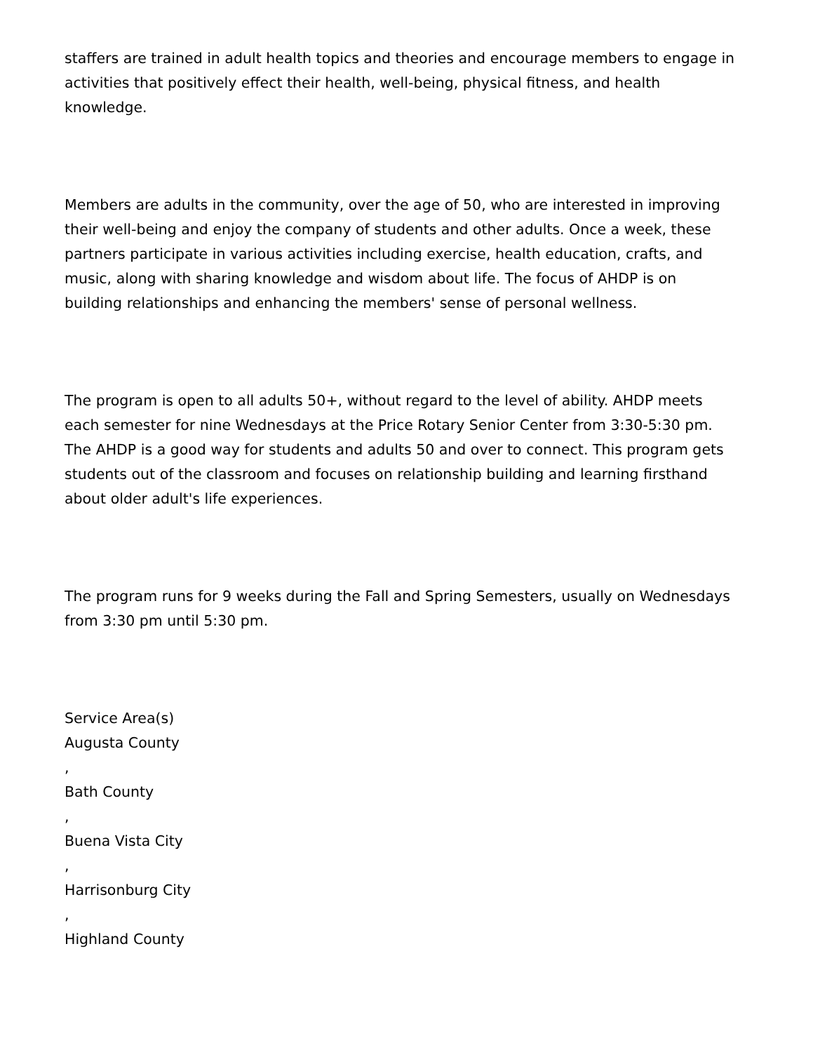staffers are trained in adult health topics and theories and encourage members to engage in activities that positively effect their health, well-being, physical fitness, and health knowledge.
Members are adults in the community, over the age of 50, who are interested in improving their well-being and enjoy the company of students and other adults. Once a week, these partners participate in various activities including exercise, health education, crafts, and music, along with sharing knowledge and wisdom about life. The focus of AHDP is on building relationships and enhancing the members' sense of personal wellness.
The program is open to all adults 50+, without regard to the level of ability. AHDP meets each semester for nine Wednesdays at the Price Rotary Senior Center from 3:30-5:30 pm. The AHDP is a good way for students and adults 50 and over to connect. This program gets students out of the classroom and focuses on relationship building and learning firsthand about older adult's life experiences.
The program runs for 9 weeks during the Fall and Spring Semesters, usually on Wednesdays from 3:30 pm until 5:30 pm.
Service Area(s)
Augusta County
,
Bath County
,
Buena Vista City
,
Harrisonburg City
,
Highland County